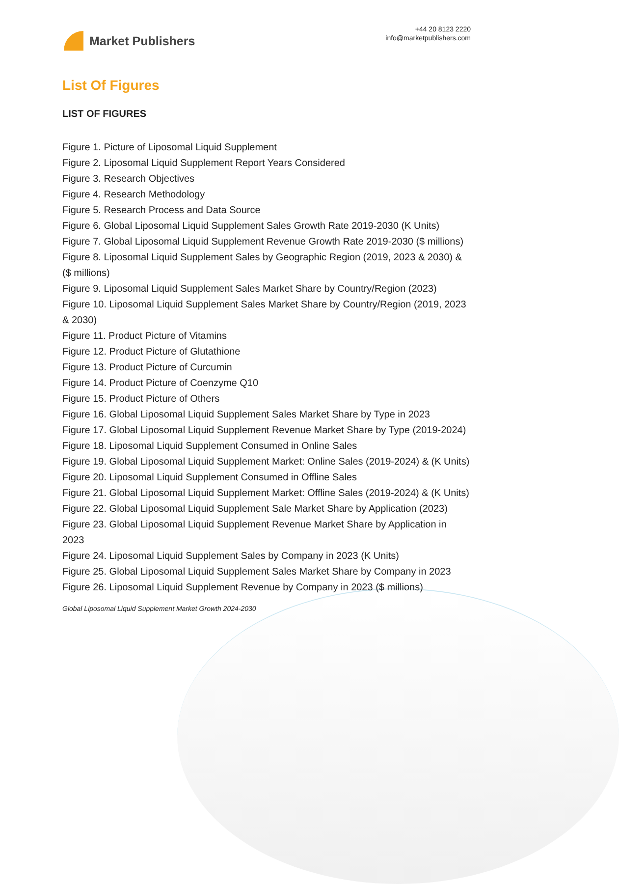Market Publishers
+44 20 8123 2220
info@marketpublishers.com
List Of Figures
LIST OF FIGURES
Figure 1. Picture of Liposomal Liquid Supplement
Figure 2. Liposomal Liquid Supplement Report Years Considered
Figure 3. Research Objectives
Figure 4. Research Methodology
Figure 5. Research Process and Data Source
Figure 6. Global Liposomal Liquid Supplement Sales Growth Rate 2019-2030 (K Units)
Figure 7. Global Liposomal Liquid Supplement Revenue Growth Rate 2019-2030 ($ millions)
Figure 8. Liposomal Liquid Supplement Sales by Geographic Region (2019, 2023 & 2030) & ($ millions)
Figure 9. Liposomal Liquid Supplement Sales Market Share by Country/Region (2023)
Figure 10. Liposomal Liquid Supplement Sales Market Share by Country/Region (2019, 2023 & 2030)
Figure 11. Product Picture of Vitamins
Figure 12. Product Picture of Glutathione
Figure 13. Product Picture of Curcumin
Figure 14. Product Picture of Coenzyme Q10
Figure 15. Product Picture of Others
Figure 16. Global Liposomal Liquid Supplement Sales Market Share by Type in 2023
Figure 17. Global Liposomal Liquid Supplement Revenue Market Share by Type (2019-2024)
Figure 18. Liposomal Liquid Supplement Consumed in Online Sales
Figure 19. Global Liposomal Liquid Supplement Market: Online Sales (2019-2024) & (K Units)
Figure 20. Liposomal Liquid Supplement Consumed in Offline Sales
Figure 21. Global Liposomal Liquid Supplement Market: Offline Sales (2019-2024) & (K Units)
Figure 22. Global Liposomal Liquid Supplement Sale Market Share by Application (2023)
Figure 23. Global Liposomal Liquid Supplement Revenue Market Share by Application in 2023
Figure 24. Liposomal Liquid Supplement Sales by Company in 2023 (K Units)
Figure 25. Global Liposomal Liquid Supplement Sales Market Share by Company in 2023
Figure 26. Liposomal Liquid Supplement Revenue by Company in 2023 ($ millions)
Global Liposomal Liquid Supplement Market Growth 2024-2030